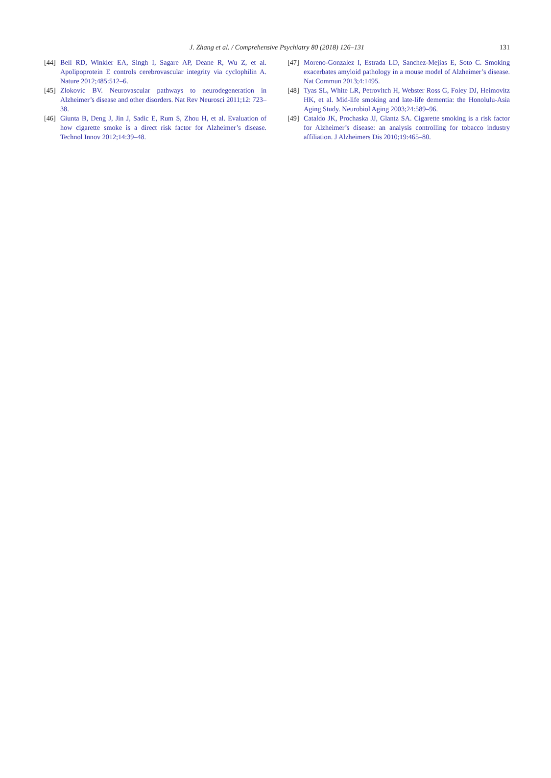J. Zhang et al. / Comprehensive Psychiatry 80 (2018) 126–131 131
[44] Bell RD, Winkler EA, Singh I, Sagare AP, Deane R, Wu Z, et al. Apolipoprotein E controls cerebrovascular integrity via cyclophilin A. Nature 2012;485:512–6.
[45] Zlokovic BV. Neurovascular pathways to neurodegeneration in Alzheimer’s disease and other disorders. Nat Rev Neurosci 2011;12: 723–38.
[46] Giunta B, Deng J, Jin J, Sadic E, Rum S, Zhou H, et al. Evaluation of how cigarette smoke is a direct risk factor for Alzheimer’s disease. Technol Innov 2012;14:39–48.
[47] Moreno-Gonzalez I, Estrada LD, Sanchez-Mejias E, Soto C. Smoking exacerbates amyloid pathology in a mouse model of Alzheimer’s disease. Nat Commun 2013;4:1495.
[48] Tyas SL, White LR, Petrovitch H, Webster Ross G, Foley DJ, Heimovitz HK, et al. Mid-life smoking and late-life dementia: the Honolulu-Asia Aging Study. Neurobiol Aging 2003;24:589–96.
[49] Cataldo JK, Prochaska JJ, Glantz SA. Cigarette smoking is a risk factor for Alzheimer’s disease: an analysis controlling for tobacco industry affiliation. J Alzheimers Dis 2010;19:465–80.